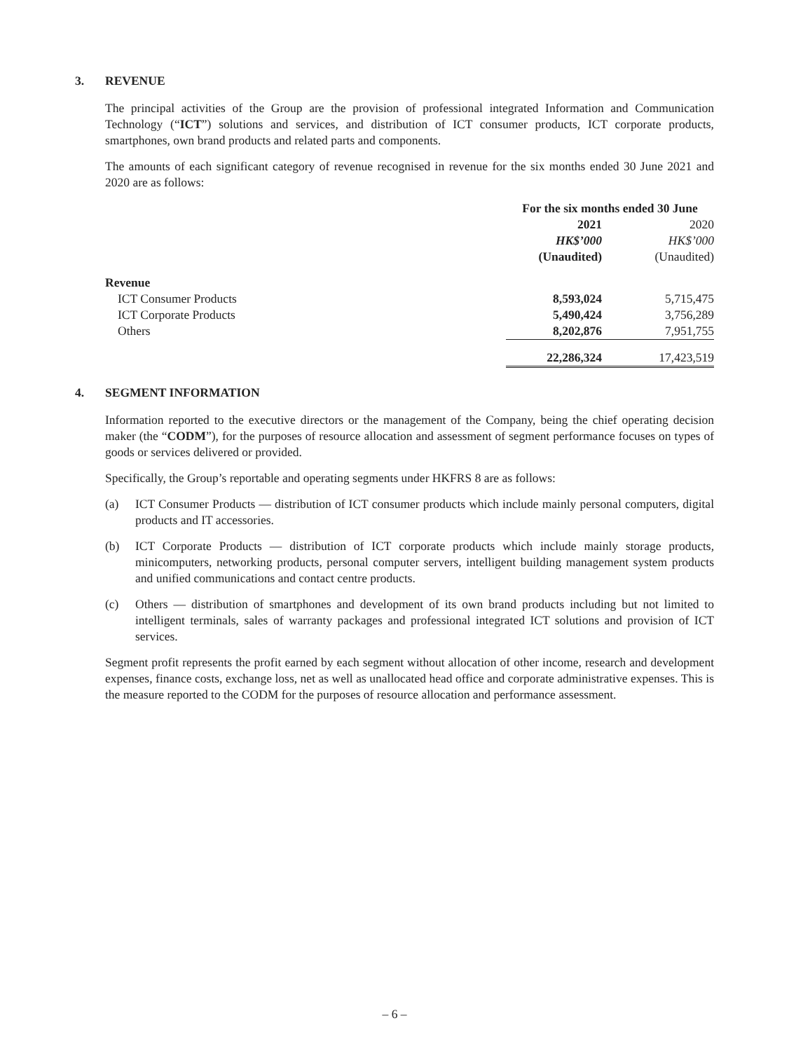3. REVENUE
The principal activities of the Group are the provision of professional integrated Information and Communication Technology (“ICT”) solutions and services, and distribution of ICT consumer products, ICT corporate products, smartphones, own brand products and related parts and components.
The amounts of each significant category of revenue recognised in revenue for the six months ended 30 June 2021 and 2020 are as follows:
| | For the six months ended 30 June | |
| --- | --- | --- |
| | 2021 | 2020 |
| | HK$’000 | HK$’000 |
| | (Unaudited) | (Unaudited) |
| Revenue | | |
| ICT Consumer Products | 8,593,024 | 5,715,475 |
| ICT Corporate Products | 5,490,424 | 3,756,289 |
| Others | 8,202,876 | 7,951,755 |
| | 22,286,324 | 17,423,519 |
4. SEGMENT INFORMATION
Information reported to the executive directors or the management of the Company, being the chief operating decision maker (the “CODM”), for the purposes of resource allocation and assessment of segment performance focuses on types of goods or services delivered or provided.
Specifically, the Group’s reportable and operating segments under HKFRS 8 are as follows:
(a) ICT Consumer Products — distribution of ICT consumer products which include mainly personal computers, digital products and IT accessories.
(b) ICT Corporate Products — distribution of ICT corporate products which include mainly storage products, minicomputers, networking products, personal computer servers, intelligent building management system products and unified communications and contact centre products.
(c) Others — distribution of smartphones and development of its own brand products including but not limited to intelligent terminals, sales of warranty packages and professional integrated ICT solutions and provision of ICT services.
Segment profit represents the profit earned by each segment without allocation of other income, research and development expenses, finance costs, exchange loss, net as well as unallocated head office and corporate administrative expenses. This is the measure reported to the CODM for the purposes of resource allocation and performance assessment.
– 6 –